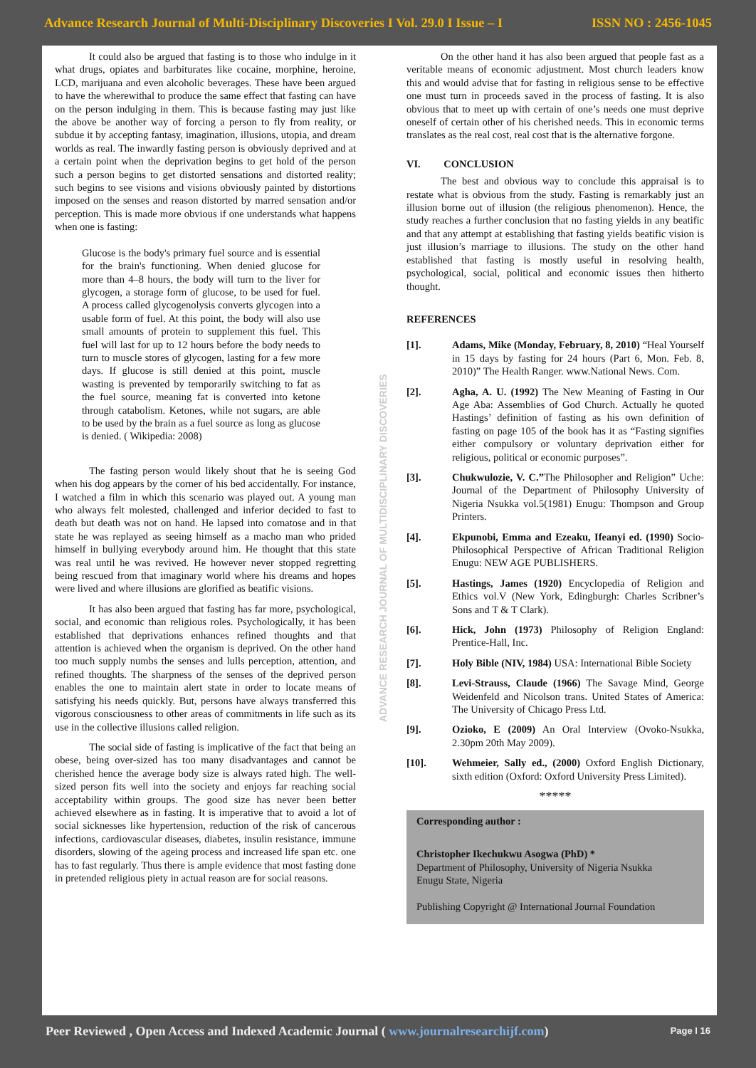Advance Research Journal of Multi-Disciplinary Discoveries I Vol. 29.0 I Issue – I ISSN NO : 2456-1045
ADVANCE RESEARCH JOURNAL OF MULTIDISCIPLINARY DISCOVERIES
It could also be argued that fasting is to those who indulge in it what drugs, opiates and barbiturates like cocaine, morphine, heroine, LCD, marijuana and even alcoholic beverages. These have been argued to have the wherewithal to produce the same effect that fasting can have on the person indulging in them. This is because fasting may just like the above be another way of forcing a person to fly from reality, or subdue it by accepting fantasy, imagination, illusions, utopia, and dream worlds as real. The inwardly fasting person is obviously deprived and at a certain point when the deprivation begins to get hold of the person such a person begins to get distorted sensations and distorted reality; such begins to see visions and visions obviously painted by distortions imposed on the senses and reason distorted by marred sensation and/or perception. This is made more obvious if one understands what happens when one is fasting:
Glucose is the body's primary fuel source and is essential for the brain's functioning. When denied glucose for more than 4–8 hours, the body will turn to the liver for glycogen, a storage form of glucose, to be used for fuel. A process called glycogenolysis converts glycogen into a usable form of fuel. At this point, the body will also use small amounts of protein to supplement this fuel. This fuel will last for up to 12 hours before the body needs to turn to muscle stores of glycogen, lasting for a few more days. If glucose is still denied at this point, muscle wasting is prevented by temporarily switching to fat as the fuel source, meaning fat is converted into ketone through catabolism. Ketones, while not sugars, are able to be used by the brain as a fuel source as long as glucose is denied. ( Wikipedia: 2008)
The fasting person would likely shout that he is seeing God when his dog appears by the corner of his bed accidentally. For instance, I watched a film in which this scenario was played out. A young man who always felt molested, challenged and inferior decided to fast to death but death was not on hand. He lapsed into comatose and in that state he was replayed as seeing himself as a macho man who prided himself in bullying everybody around him. He thought that this state was real until he was revived. He however never stopped regretting being rescued from that imaginary world where his dreams and hopes were lived and where illusions are glorified as beatific visions.
It has also been argued that fasting has far more, psychological, social, and economic than religious roles. Psychologically, it has been established that deprivations enhances refined thoughts and that attention is achieved when the organism is deprived. On the other hand too much supply numbs the senses and lulls perception, attention, and refined thoughts. The sharpness of the senses of the deprived person enables the one to maintain alert state in order to locate means of satisfying his needs quickly. But, persons have always transferred this vigorous consciousness to other areas of commitments in life such as its use in the collective illusions called religion.
The social side of fasting is implicative of the fact that being an obese, being over-sized has too many disadvantages and cannot be cherished hence the average body size is always rated high. The well-sized person fits well into the society and enjoys far reaching social acceptability within groups. The good size has never been better achieved elsewhere as in fasting. It is imperative that to avoid a lot of social sicknesses like hypertension, reduction of the risk of cancerous infections, cardiovascular diseases, diabetes, insulin resistance, immune disorders, slowing of the ageing process and increased life span etc. one has to fast regularly. Thus there is ample evidence that most fasting done in pretended religious piety in actual reason are for social reasons.
On the other hand it has also been argued that people fast as a veritable means of economic adjustment. Most church leaders know this and would advise that for fasting in religious sense to be effective one must turn in proceeds saved in the process of fasting. It is also obvious that to meet up with certain of one’s needs one must deprive oneself of certain other of his cherished needs. This in economic terms translates as the real cost, real cost that is the alternative forgone.
VI. CONCLUSION
The best and obvious way to conclude this appraisal is to restate what is obvious from the study. Fasting is remarkably just an illusion borne out of illusion (the religious phenomenon). Hence, the study reaches a further conclusion that no fasting yields in any beatific and that any attempt at establishing that fasting yields beatific vision is just illusion’s marriage to illusions. The study on the other hand established that fasting is mostly useful in resolving health, psychological, social, political and economic issues then hitherto thought.
REFERENCES
[1]. Adams, Mike (Monday, February, 8, 2010) “Heal Yourself in 15 days by fasting for 24 hours (Part 6, Mon. Feb. 8, 2010)” The Health Ranger. www.National News. Com.
[2]. Agha, A. U. (1992) The New Meaning of Fasting in Our Age Aba: Assemblies of God Church. Actually he quoted Hastings’ definition of fasting as his own definition of fasting on page 105 of the book has it as “Fasting signifies either compulsory or voluntary deprivation either for religious, political or economic purposes”.
[3]. Chukwulozie, V. C.”The Philosopher and Religion” Uche: Journal of the Department of Philosophy University of Nigeria Nsukka vol.5(1981) Enugu: Thompson and Group Printers.
[4]. Ekpunobi, Emma and Ezeaku, Ifeanyi ed. (1990) Socio-Philosophical Perspective of African Traditional Religion Enugu: NEW AGE PUBLISHERS.
[5]. Hastings, James (1920) Encyclopedia of Religion and Ethics vol.V (New York, Edingburgh: Charles Scribner’s Sons and T & T Clark).
[6]. Hick, John (1973) Philosophy of Religion England: Prentice-Hall, Inc.
[7]. Holy Bible (NIV, 1984) USA: International Bible Society
[8]. Levi-Strauss, Claude (1966) The Savage Mind, George Weidenfeld and Nicolson trans. United States of America: The University of Chicago Press Ltd.
[9]. Ozioko, E (2009) An Oral Interview (Ovoko-Nsukka, 2.30pm 20th May 2009).
[10]. Wehmeier, Sally ed., (2000) Oxford English Dictionary, sixth edition (Oxford: Oxford University Press Limited).
*****
Corresponding author :
Christopher Ikechukwu Asogwa (PhD) *
Department of Philosophy, University of Nigeria Nsukka
Enugu State, Nigeria
Publishing Copyright @ International Journal Foundation
Peer Reviewed , Open Access and Indexed Academic Journal ( www.journalresearchijf.com) Page I 16